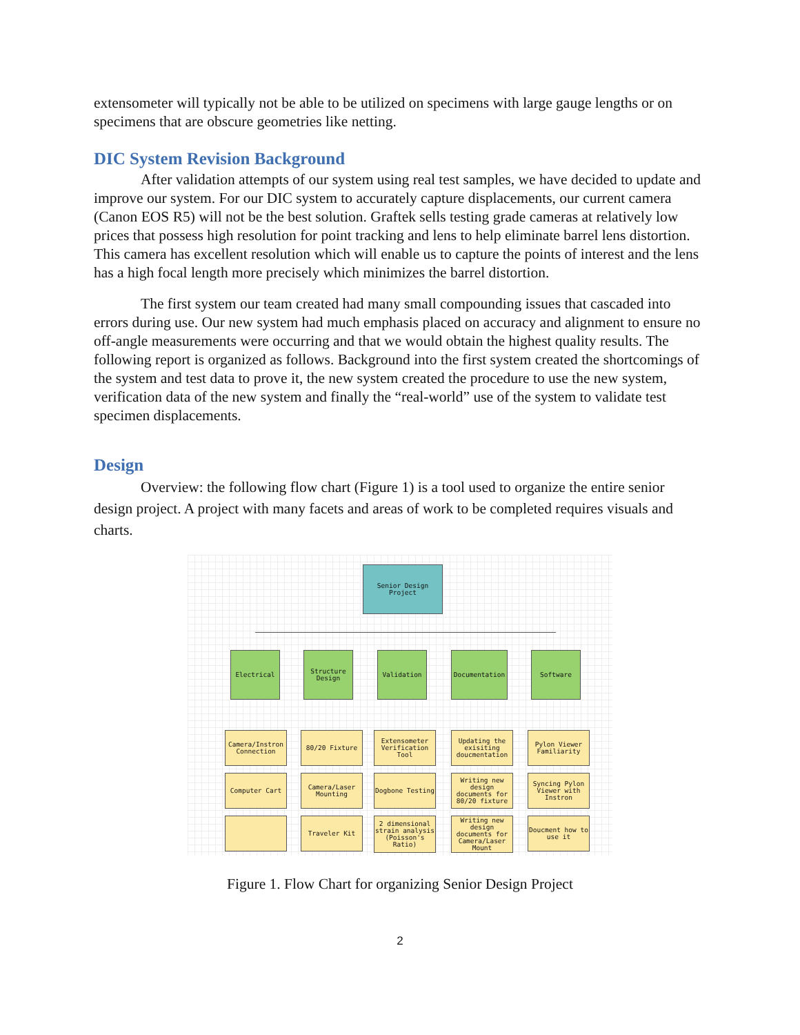extensometer will typically not be able to be utilized on specimens with large gauge lengths or on specimens that are obscure geometries like netting.
DIC System Revision Background
After validation attempts of our system using real test samples, we have decided to update and improve our system. For our DIC system to accurately capture displacements, our current camera (Canon EOS R5) will not be the best solution. Graftek sells testing grade cameras at relatively low prices that possess high resolution for point tracking and lens to help eliminate barrel lens distortion. This camera has excellent resolution which will enable us to capture the points of interest and the lens has a high focal length more precisely which minimizes the barrel distortion.
The first system our team created had many small compounding issues that cascaded into errors during use. Our new system had much emphasis placed on accuracy and alignment to ensure no off-angle measurements were occurring and that we would obtain the highest quality results. The following report is organized as follows. Background into the first system created the shortcomings of the system and test data to prove it, the new system created the procedure to use the new system, verification data of the new system and finally the “real-world” use of the system to validate test specimen displacements.
Design
Overview: the following flow chart (Figure 1) is a tool used to organize the entire senior design project. A project with many facets and areas of work to be completed requires visuals and charts.
Senior Design Project
Electrical
Structure Design
Validation Documentation Software
Camera/Instron Connection
Computer Cart
80/20 Fixture
Camera/Laser Mounting
Traveler Kit
Extensometer Verification Tool
Dogbone Testing
2 dimensional strain analysis (Poisson's Ratio)
Updating the exisiting doucmentation
Writing new design documents for 80/20 fixture
Writing new design documents for Camera/Laser Mount
Pylon Viewer Familiarity
Syncing Pylon Viewer with Instron
Doucment how to use it
Figure 1. Flow Chart for organizing Senior Design Project
2